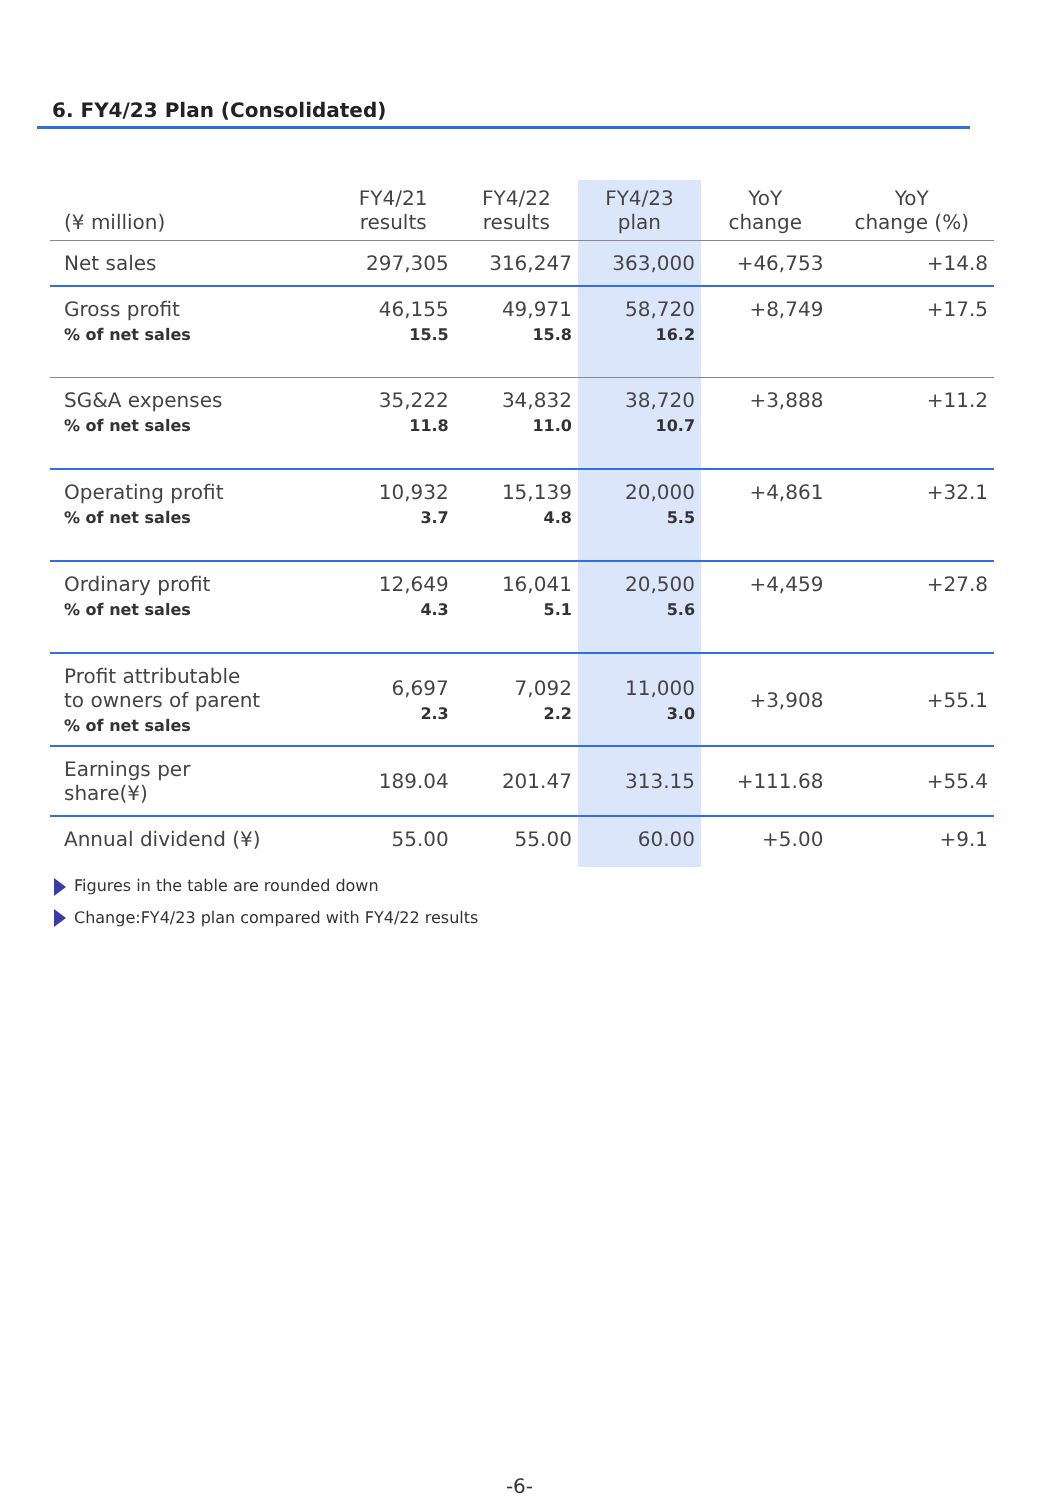6. FY4/23 Plan (Consolidated)
| (¥ million) | FY4/21 results | FY4/22 results | FY4/23 plan | YoY change | YoY change (%) |
| --- | --- | --- | --- | --- | --- |
| Net sales | 297,305 | 316,247 | 363,000 | +46,753 | +14.8 |
| Gross profit % of net sales | 46,155 15.5 | 49,971 15.8 | 58,720 16.2 | +8,749 | +17.5 |
| SG&A expenses % of net sales | 35,222 11.8 | 34,832 11.0 | 38,720 10.7 | +3,888 | +11.2 |
| Operating profit % of net sales | 10,932 3.7 | 15,139 4.8 | 20,000 5.5 | +4,861 | +32.1 |
| Ordinary profit % of net sales | 12,649 4.3 | 16,041 5.1 | 20,500 5.6 | +4,459 | +27.8 |
| Profit attributable to owners of parent % of net sales | 6,697 2.3 | 7,092 2.2 | 11,000 3.0 | +3,908 | +55.1 |
| Earnings per share(¥) | 189.04 | 201.47 | 313.15 | +111.68 | +55.4 |
| Annual dividend (¥) | 55.00 | 55.00 | 60.00 | +5.00 | +9.1 |
Figures in the table are rounded down
Change:FY4/23 plan compared with FY4/22 results
-6-